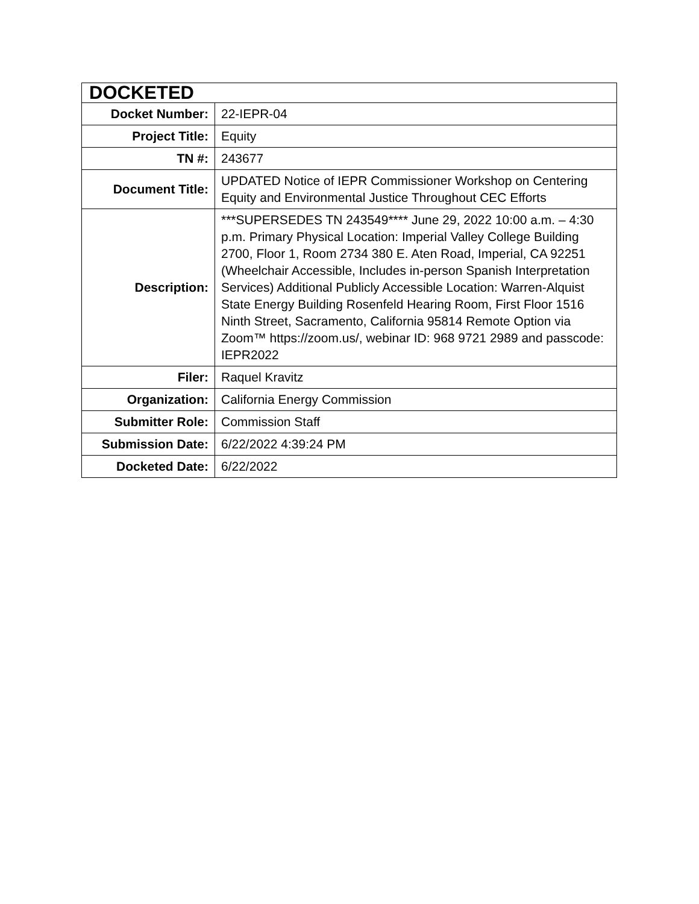| DOCKETED | |
| Docket Number: | 22-IEPR-04 |
| Project Title: | Equity |
| TN #: | 243677 |
| Document Title: | UPDATED Notice of IEPR Commissioner Workshop on Centering Equity and Environmental Justice Throughout CEC Efforts |
| Description: | ***SUPERSEDES TN 243549**** June 29, 2022 10:00 a.m. – 4:30 p.m. Primary Physical Location: Imperial Valley College Building 2700, Floor 1, Room 2734 380 E. Aten Road, Imperial, CA 92251 (Wheelchair Accessible, Includes in-person Spanish Interpretation Services) Additional Publicly Accessible Location: Warren-Alquist State Energy Building Rosenfeld Hearing Room, First Floor 1516 Ninth Street, Sacramento, California 95814 Remote Option via Zoom™ https://zoom.us/, webinar ID: 968 9721 2989 and passcode: IEPR2022 |
| Filer: | Raquel Kravitz |
| Organization: | California Energy Commission |
| Submitter Role: | Commission Staff |
| Submission Date: | 6/22/2022 4:39:24 PM |
| Docketed Date: | 6/22/2022 |